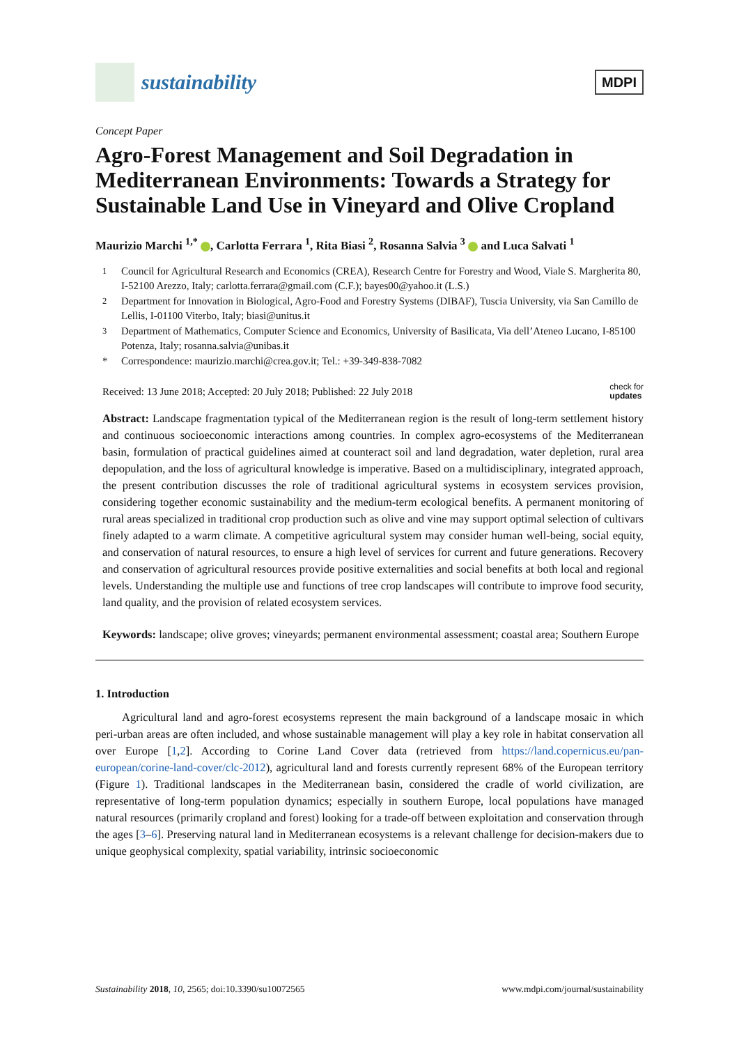sustainability
MDPI
Concept Paper
Agro-Forest Management and Soil Degradation in Mediterranean Environments: Towards a Strategy for Sustainable Land Use in Vineyard and Olive Cropland
Maurizio Marchi <sup>1,*</sup> , Carlotta Ferrara <sup>1</sup>, Rita Biasi <sup>2</sup>, Rosanna Salvia <sup>3</sup> and Luca Salvati <sup>1</sup>
<sup>1</sup> Council for Agricultural Research and Economics (CREA), Research Centre for Forestry and Wood, Viale S. Margherita 80, I-52100 Arezzo, Italy; carlotta.ferrara@gmail.com (C.F.); bayes00@yahoo.it (L.S.)
<sup>2</sup> Department for Innovation in Biological, Agro-Food and Forestry Systems (DIBAF), Tuscia University, via San Camillo de Lellis, I-01100 Viterbo, Italy; biasi@unitus.it
<sup>3</sup> Department of Mathematics, Computer Science and Economics, University of Basilicata, Via dell’Ateneo Lucano, I-85100 Potenza, Italy; rosanna.salvia@unibas.it
* Correspondence: maurizio.marchi@crea.gov.it; Tel.: +39-349-838-7082
Received: 13 June 2018; Accepted: 20 July 2018; Published: 22 July 2018 check for
updates
Abstract: Landscape fragmentation typical of the Mediterranean region is the result of long-term settlement history and continuous socioeconomic interactions among countries. In complex agro-ecosystems of the Mediterranean basin, formulation of practical guidelines aimed at counteract soil and land degradation, water depletion, rural area depopulation, and the loss of agricultural knowledge is imperative. Based on a multidisciplinary, integrated approach, the present contribution discusses the role of traditional agricultural systems in ecosystem services provision, considering together economic sustainability and the medium-term ecological benefits. A permanent monitoring of rural areas specialized in traditional crop production such as olive and vine may support optimal selection of cultivars finely adapted to a warm climate. A competitive agricultural system may consider human well-being, social equity, and conservation of natural resources, to ensure a high level of services for current and future generations. Recovery and conservation of agricultural resources provide positive externalities and social benefits at both local and regional levels. Understanding the multiple use and functions of tree crop landscapes will contribute to improve food security, land quality, and the provision of related ecosystem services.
Keywords: landscape; olive groves; vineyards; permanent environmental assessment; coastal area; Southern Europe
1. Introduction
Agricultural land and agro-forest ecosystems represent the main background of a landscape mosaic in which peri-urban areas are often included, and whose sustainable management will play a key role in habitat conservation all over Europe [1,2]. According to Corine Land Cover data (retrieved from https://land.copernicus.eu/pan-european/corine-land-cover/clc-2012), agricultural land and forests currently represent 68% of the European territory (Figure 1). Traditional landscapes in the Mediterranean basin, considered the cradle of world civilization, are representative of long-term population dynamics; especially in southern Europe, local populations have managed natural resources (primarily cropland and forest) looking for a trade-off between exploitation and conservation through the ages [3–6]. Preserving natural land in Mediterranean ecosystems is a relevant challenge for decision-makers due to unique geophysical complexity, spatial variability, intrinsic socioeconomic
Sustainability 2018, 10, 2565; doi:10.3390/su10072565 www.mdpi.com/journal/sustainability